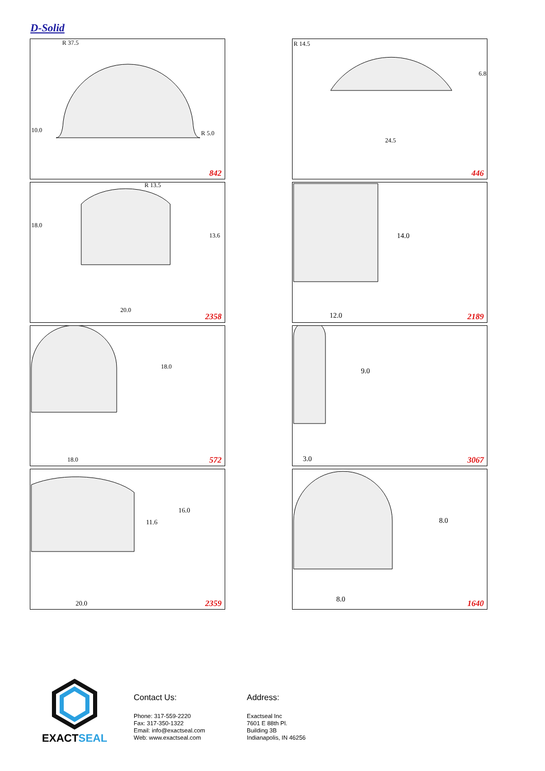D-Solid
R 37.5
10.0 R 5.0
842
R 14.5
6.8
24.5
446
R 13.5
18.0
13.6
20.0
2358
14.0
12.0 2189
18.0
18.0 572
9.0
3.0 3067
16.0
11.6
20.0 2359
8.0
8.0 1640
EXACTSEAL
Contact Us:
Phone: 317-559-2220
Fax: 317-350-1322
Email: info@exactseal.com
Web: www.exactseal.com
Address:
Exactseal Inc
7601 E 88th Pl.
Building 3B
Indianapolis, IN 46256